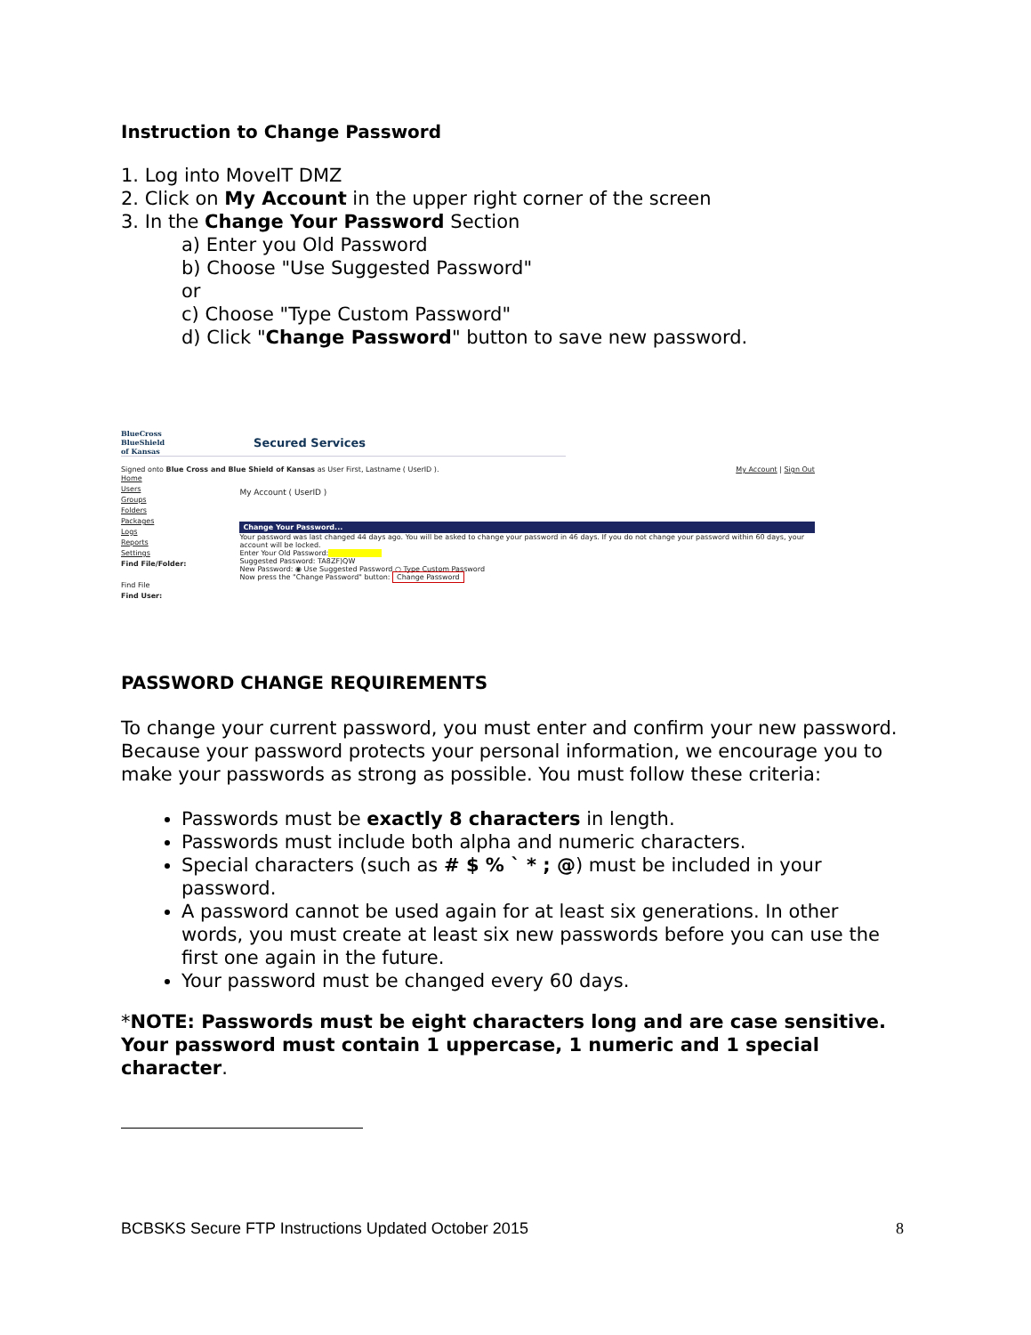Instruction to Change Password
1. Log into MoveIT DMZ
2. Click on My Account in the upper right corner of the screen
3. In the Change Your Password Section
a) Enter you Old Password
b) Choose "Use Suggested Password"
or
c) Choose "Type Custom Password"
d) Click "Change Password" button to save new password.
BlueCross
BlueShield
of Kansas Secured Services
Signed onto Blue Cross and Blue Shield of Kansas as User First, Lastname ( UserID ). My Account | Sign Out
Home
Users
Groups
Folders
Packages
Logs
Reports
Settings
Find File/Folder:
Find File
Find User:
My Account ( UserID )
Change Your Password...
Your password was last changed 44 days ago. You will be asked to change your password in 46 days. If you do not change your password within 60 days, your account will be locked.
Enter Your Old Password:
Suggested Password: TA8ZF)QW
New Password: ◉ Use Suggested Password ○ Type Custom Password
Now press the "Change Password" button: Change Password
PASSWORD CHANGE REQUIREMENTS
To change your current password, you must enter and confirm your new password. Because your password protects your personal information, we encourage you to make your passwords as strong as possible. You must follow these criteria:
Passwords must be exactly 8 characters in length.
Passwords must include both alpha and numeric characters.
Special characters (such as # $ % ` * ; @) must be included in your password.
A password cannot be used again for at least six generations. In other words, you must create at least six new passwords before you can use the first one again in the future.
Your password must be changed every 60 days.
*NOTE: Passwords must be eight characters long and are case sensitive. Your password must contain 1 uppercase, 1 numeric and 1 special character.
BCBSKS Secure FTP Instructions Updated October 2015 8